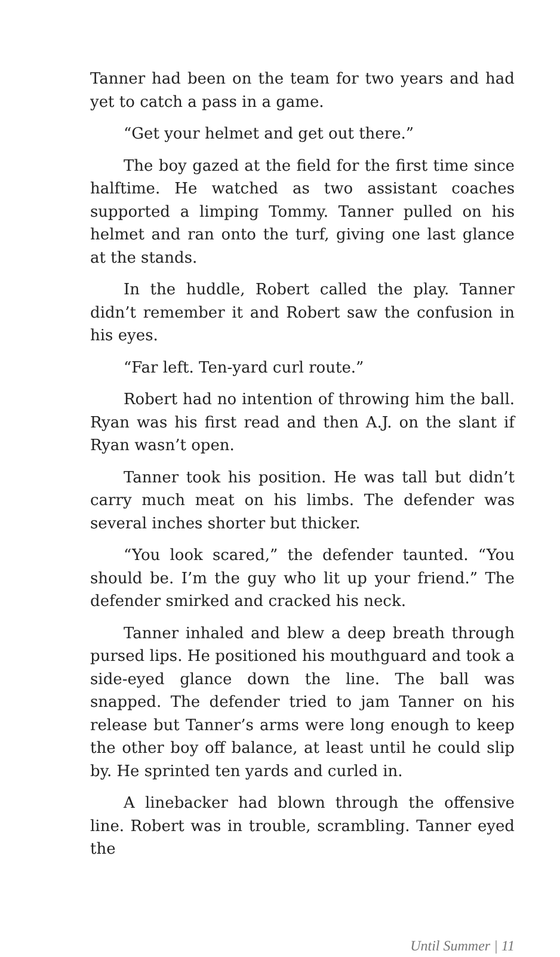Tanner had been on the team for two years and had yet to catch a pass in a game.
“Get your helmet and get out there.”
The boy gazed at the field for the first time since halftime. He watched as two assistant coaches supported a limping Tommy. Tanner pulled on his helmet and ran onto the turf, giving one last glance at the stands.
In the huddle, Robert called the play. Tanner didn’t remember it and Robert saw the confusion in his eyes.
“Far left. Ten-yard curl route.”
Robert had no intention of throwing him the ball. Ryan was his first read and then A.J. on the slant if Ryan wasn’t open.
Tanner took his position. He was tall but didn’t carry much meat on his limbs. The defender was several inches shorter but thicker.
“You look scared,” the defender taunted. “You should be. I’m the guy who lit up your friend.” The defender smirked and cracked his neck.
Tanner inhaled and blew a deep breath through pursed lips. He positioned his mouthguard and took a side-eyed glance down the line. The ball was snapped. The defender tried to jam Tanner on his release but Tanner’s arms were long enough to keep the other boy off balance, at least until he could slip by. He sprinted ten yards and curled in.
A linebacker had blown through the offensive line. Robert was in trouble, scrambling. Tanner eyed the
Until Summer | 11